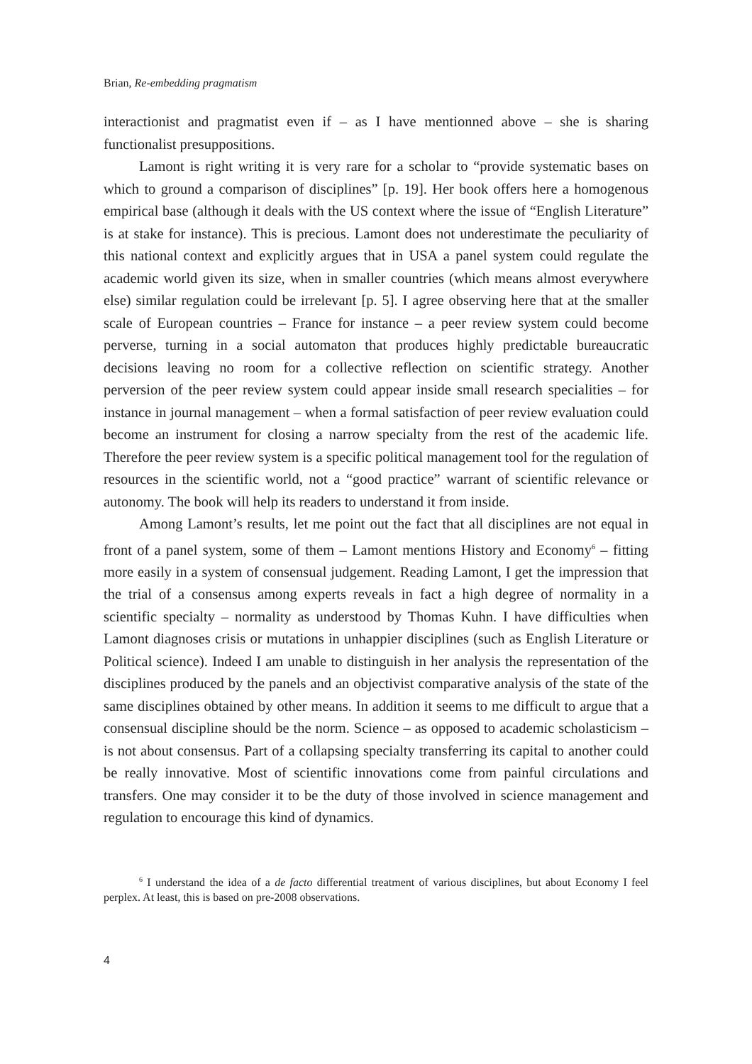Brian, Re-embedding pragmatism
interactionist and pragmatist even if – as I have mentionned above – she is sharing functionalist presuppositions.
Lamont is right writing it is very rare for a scholar to “provide systematic bases on which to ground a comparison of disciplines” [p. 19]. Her book offers here a homogenous empirical base (although it deals with the US context where the issue of “English Literature” is at stake for instance). This is precious. Lamont does not underestimate the peculiarity of this national context and explicitly argues that in USA a panel system could regulate the academic world given its size, when in smaller countries (which means almost everywhere else) similar regulation could be irrelevant [p. 5]. I agree observing here that at the smaller scale of European countries – France for instance – a peer review system could become perverse, turning in a social automaton that produces highly predictable bureaucratic decisions leaving no room for a collective reflection on scientific strategy. Another perversion of the peer review system could appear inside small research specialities – for instance in journal management – when a formal satisfaction of peer review evaluation could become an instrument for closing a narrow specialty from the rest of the academic life. Therefore the peer review system is a specific political management tool for the regulation of resources in the scientific world, not a “good practice” warrant of scientific relevance or autonomy. The book will help its readers to understand it from inside.
Among Lamont’s results, let me point out the fact that all disciplines are not equal in front of a panel system, some of them – Lamont mentions History and Economy<sup>6</sup> – fitting more easily in a system of consensual judgement. Reading Lamont, I get the impression that the trial of a consensus among experts reveals in fact a high degree of normality in a scientific specialty – normality as understood by Thomas Kuhn. I have difficulties when Lamont diagnoses crisis or mutations in unhappier disciplines (such as English Literature or Political science). Indeed I am unable to distinguish in her analysis the representation of the disciplines produced by the panels and an objectivist comparative analysis of the state of the same disciplines obtained by other means. In addition it seems to me difficult to argue that a consensual discipline should be the norm. Science – as opposed to academic scholasticism – is not about consensus. Part of a collapsing specialty transferring its capital to another could be really innovative. Most of scientific innovations come from painful circulations and transfers. One may consider it to be the duty of those involved in science management and regulation to encourage this kind of dynamics.
<sup>6</sup> I understand the idea of a de facto differential treatment of various disciplines, but about Economy I feel perplex. At least, this is based on pre-2008 observations.
4